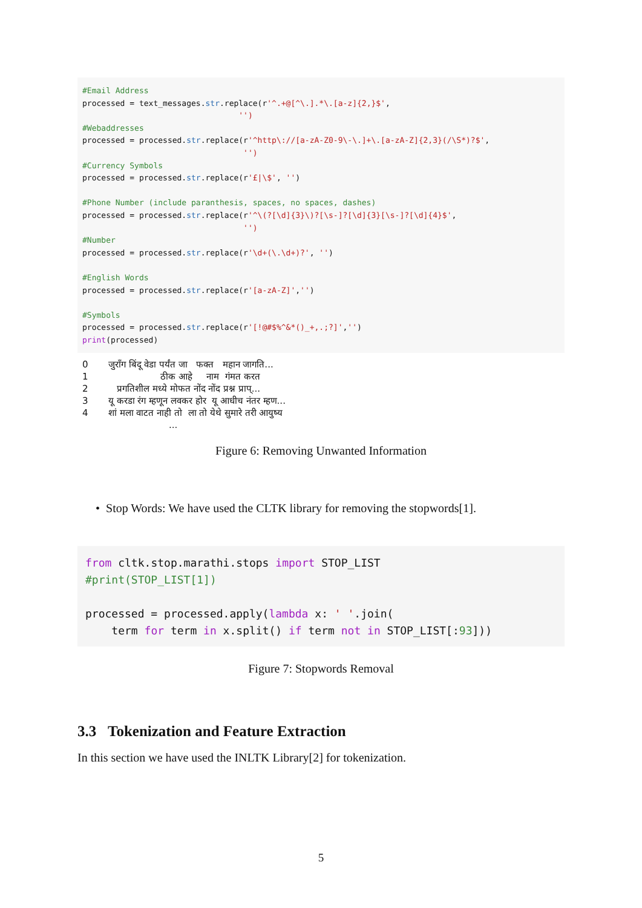#Email Address processed = text_messages.str.replace(r'^.+@[^\.].*\.[a-z]{2,}$', '') #Webaddresses processed = processed.str.replace(r'^http\://[a-zA-Z0-9\-\.]+\.[a-zA-Z]{2,3}(/\S*)?$', '') #Currency Symbols processed = processed.str.replace(r'£|\$', '') #Phone Number (include paranthesis, spaces, no spaces, dashes) processed = processed.str.replace(r'^\(?[\d]{3}\)?[\s-]?[\d]{3}[\s-]?[\d]{4}$', '') #Number processed = processed.str.replace(r'\d+(\.\d+)?', '') #English Words processed = processed.str.replace(r'[a-zA-Z]','') #Symbols processed = processed.str.replace(r'[!@#$%^&*()_+,.;?]','') print(processed)
0 जुरॉंग बिंदू वेडा पर्यंत जा फक्त महान जागति... 1 ठीक आहे नाम गंमत करत 2 प्रगतिशील मध्ये मोफत नोंद नोंद प्रश्न प्राप्... 3 यू करडा रंग म्हणून लवकर होर यू आधीच नंतर म्हण... 4 शां मला वाटत नाही तो ला तो येथे सुमारे तरी आयुष्य ...
Figure 6: Removing Unwanted Information
• Stop Words: We have used the CLTK library for removing the stopwords[1].
from cltk.stop.marathi.stops import STOP_LIST #print(STOP_LIST[1]) processed = processed.apply(lambda x: ' '.join( term for term in x.split() if term not in STOP_LIST[:93]))
Figure 7: Stopwords Removal
3.3 Tokenization and Feature Extraction
In this section we have used the INLTK Library[2] for tokenization.
5